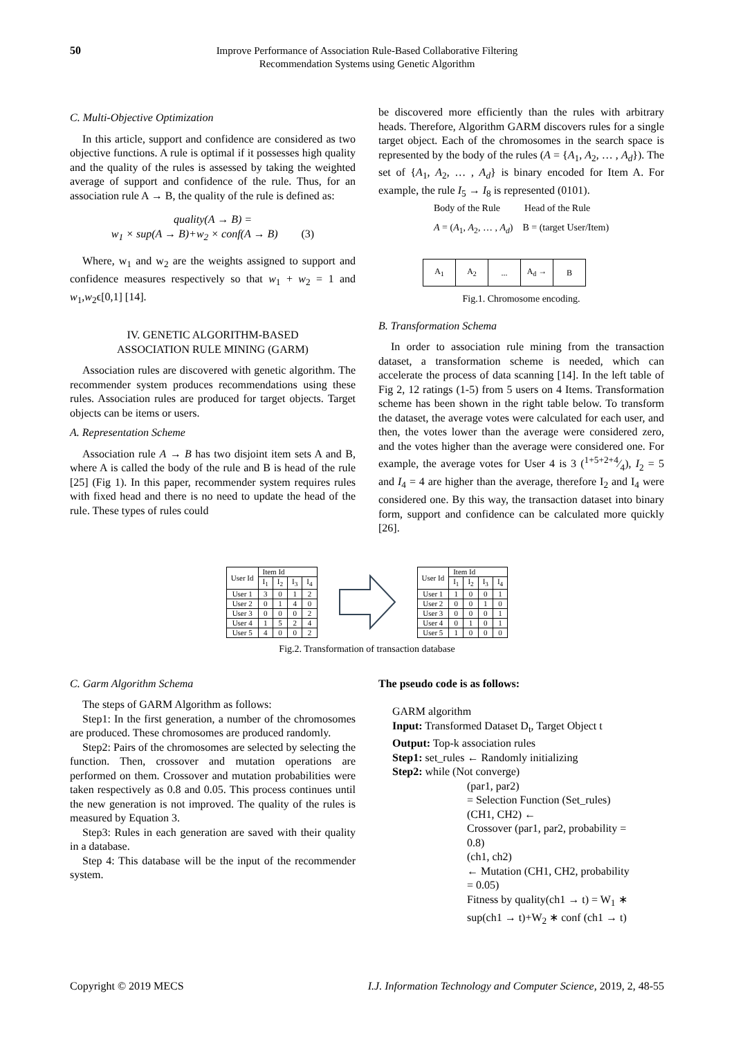50
Improve Performance of Association Rule-Based Collaborative Filtering
Recommendation Systems using Genetic Algorithm
C. Multi-Objective Optimization
In this article, support and confidence are considered as two objective functions. A rule is optimal if it possesses high quality and the quality of the rules is assessed by taking the weighted average of support and confidence of the rule. Thus, for an association rule A → B, the quality of the rule is defined as:
quality(A → B) =
w<sub>1</sub> × sup(A → B)+w<sub>2</sub> × conf(A → B) (3)
Where, w<sub>1</sub> and w<sub>2</sub> are the weights assigned to support and confidence measures respectively so that w<sub>1</sub> + w<sub>2</sub> = 1 and w<sub>1</sub>,w<sub>2</sub>ϵ[0,1] [14].
IV. GENETIC ALGORITHM-BASED
ASSOCIATION RULE MINING (GARM)
Association rules are discovered with genetic algorithm. The recommender system produces recommendations using these rules. Association rules are produced for target objects. Target objects can be items or users.
A. Representation Scheme
Association rule A → B has two disjoint item sets A and B, where A is called the body of the rule and B is head of the rule [25] (Fig 1). In this paper, recommender system requires rules with fixed head and there is no need to update the head of the rule. These types of rules could
be discovered more efficiently than the rules with arbitrary heads. Therefore, Algorithm GARM discovers rules for a single target object. Each of the chromosomes in the search space is represented by the body of the rules (A = {A<sub>1</sub>, A<sub>2</sub>, … , A<sub>d</sub>}). The set of {A<sub>1</sub>, A<sub>2</sub>, … , A<sub>d</sub>} is binary encoded for Item A. For example, the rule I<sub>5</sub> → I<sub>8</sub> is represented (0101).
Body of the Rule Head of the Rule
A = (A<sub>1</sub>, A<sub>2</sub>, … , A<sub>d</sub>) B = (target User/Item)
| A<sub>1</sub> | A<sub>2</sub> | ... | A<sub>d</sub> → | B |
Fig.1. Chromosome encoding.
B. Transformation Schema
In order to association rule mining from the transaction dataset, a transformation scheme is needed, which can accelerate the process of data scanning [14]. In the left table of Fig 2, 12 ratings (1-5) from 5 users on 4 Items. Transformation scheme has been shown in the right table below. To transform the dataset, the average votes were calculated for each user, and then, the votes lower than the average were considered zero, and the votes higher than the average were considered one. For example, the average votes for User 4 is 3 (1+5+2+4⁄4), I<sub>2</sub> = 5 and I<sub>4</sub> = 4 are higher than the average, therefore I<sub>2</sub> and I<sub>4</sub> were considered one. By this way, the transaction dataset into binary form, support and confidence can be calculated more quickly [26].
| User Id | Item Id | | | |
| --- | --- | --- | --- | --- |
| | I<sub>1</sub> | I<sub>2</sub> | I<sub>3</sub> | I<sub>4</sub> |
| User 1 | 3 | 0 | 1 | 2 |
| User 2 | 0 | 1 | 4 | 0 |
| User 3 | 0 | 0 | 0 | 2 |
| User 4 | 1 | 5 | 2 | 4 |
| User 5 | 4 | 0 | 0 | 2 |
| User Id | Item Id | | | |
| --- | --- | --- | --- | --- |
| | I<sub>1</sub> | I<sub>2</sub> | I<sub>3</sub> | I<sub>4</sub> |
| User 1 | 1 | 0 | 0 | 1 |
| User 2 | 0 | 0 | 1 | 0 |
| User 3 | 0 | 0 | 0 | 1 |
| User 4 | 0 | 1 | 0 | 1 |
| User 5 | 1 | 0 | 0 | 0 |
Fig.2. Transformation of transaction database
C. Garm Algorithm Schema
The steps of GARM Algorithm as follows:
Step1: In the first generation, a number of the chromosomes are produced. These chromosomes are produced randomly.
Step2: Pairs of the chromosomes are selected by selecting the function. Then, crossover and mutation operations are performed on them. Crossover and mutation probabilities were taken respectively as 0.8 and 0.05. This process continues until the new generation is not improved. The quality of the rules is measured by Equation 3.
Step3: Rules in each generation are saved with their quality in a database.
Step 4: This database will be the input of the recommender system.
The pseudo code is as follows:
GARM algorithm
Input: Transformed Dataset D<sub>t</sub>, Target Object t
Output: Top-k association rules
Step1: set_rules ← Randomly initializing
Step2: while (Not converge)
(par1, par2)
= Selection Function (Set_rules)
(CH1, CH2) ←
Crossover (par1, par2, probability =
0.8)
(ch1, ch2)
← Mutation (CH1, CH2, probability
= 0.05)
Fitness by quality(ch1 → t) = W<sub>1</sub> ∗
sup(ch1 → t)+W<sub>2</sub> ∗ conf (ch1 → t)
Copyright © 2019 MECS I.J. Information Technology and Computer Science, 2019, 2, 48-55